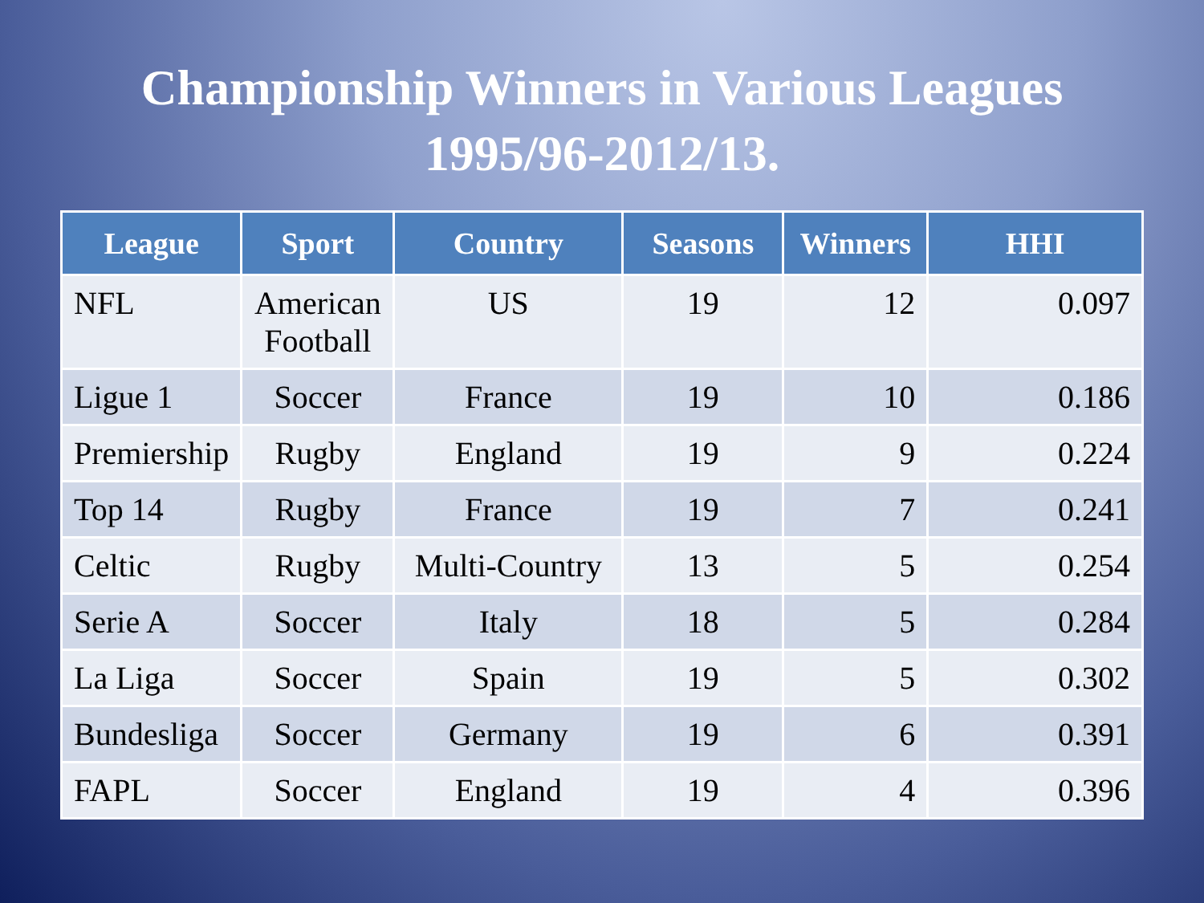Championship Winners in Various Leagues
1995/96-2012/13.
| League | Sport | Country | Seasons | Winners | HHI |
| --- | --- | --- | --- | --- | --- |
| NFL | American Football | US | 19 | 12 | 0.097 |
| Ligue 1 | Soccer | France | 19 | 10 | 0.186 |
| Premiership | Rugby | England | 19 | 9 | 0.224 |
| Top 14 | Rugby | France | 19 | 7 | 0.241 |
| Celtic | Rugby | Multi-Country | 13 | 5 | 0.254 |
| Serie A | Soccer | Italy | 18 | 5 | 0.284 |
| La Liga | Soccer | Spain | 19 | 5 | 0.302 |
| Bundesliga | Soccer | Germany | 19 | 6 | 0.391 |
| FAPL | Soccer | England | 19 | 4 | 0.396 |